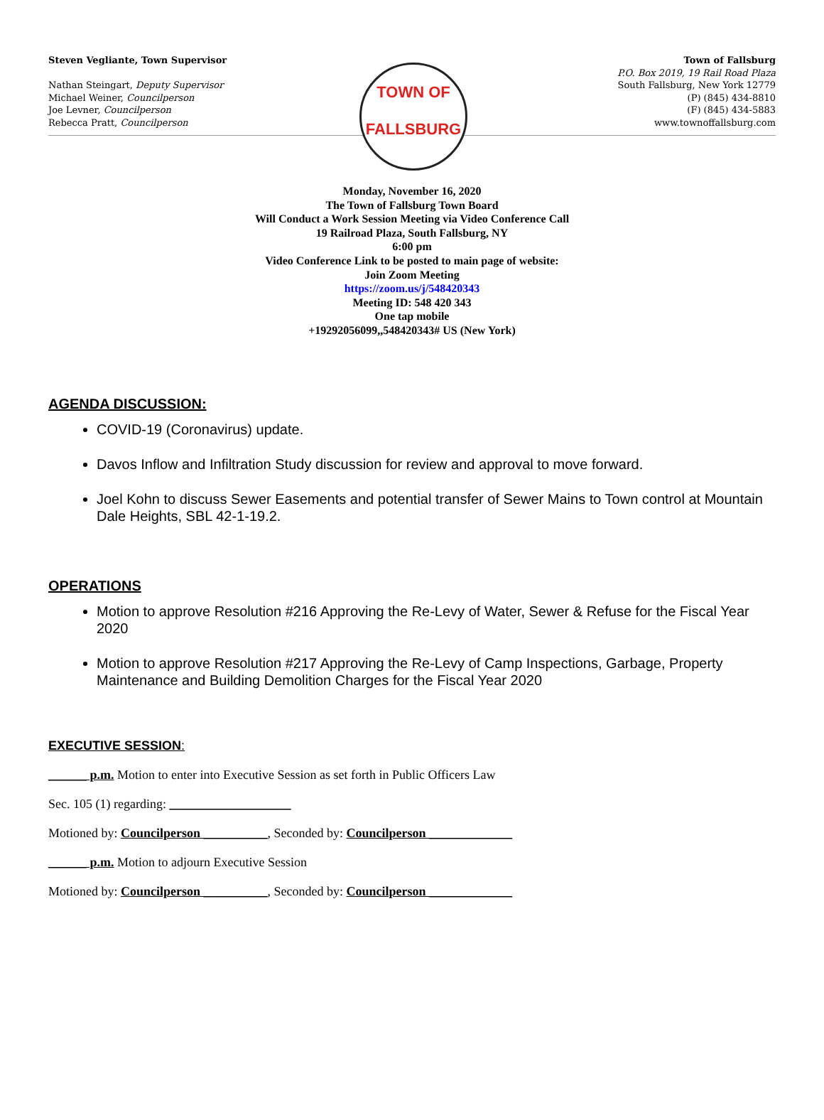Steven Vegliante, Town Supervisor
Nathan Steingart, Deputy Supervisor
Michael Weiner, Councilperson
Joe Levner, Councilperson
Rebecca Pratt, Councilperson
TOWN OF
FALLSBURG
Town of Fallsburg
P.O. Box 2019, 19 Rail Road Plaza
South Fallsburg, New York 12779
(P) (845) 434-8810
(F) (845) 434-5883
www.townoffallsburg.com
Monday, November 16, 2020
The Town of Fallsburg Town Board
Will Conduct a Work Session Meeting via Video Conference Call
19 Railroad Plaza, South Fallsburg, NY
6:00 pm
Video Conference Link to be posted to main page of website:
Join Zoom Meeting
https://zoom.us/j/548420343
Meeting ID: 548 420 343
One tap mobile
+19292056099,,548420343# US (New York)
AGENDA DISCUSSION:
COVID-19 (Coronavirus) update.
Davos Inflow and Infiltration Study discussion for review and approval to move forward.
Joel Kohn to discuss Sewer Easements and potential transfer of Sewer Mains to Town control at Mountain Dale Heights, SBL 42-1-19.2.
OPERATIONS
Motion to approve Resolution #216 Approving the Re-Levy of Water, Sewer & Refuse for the Fiscal Year 2020
Motion to approve Resolution #217 Approving the Re-Levy of Camp Inspections, Garbage, Property Maintenance and Building Demolition Charges for the Fiscal Year 2020
EXECUTIVE SESSION:
______ p.m. Motion to enter into Executive Session as set forth in Public Officers Law
Sec. 105 (1) regarding: ___________________
Motioned by: Councilperson __________, Seconded by: Councilperson _____________
______ p.m. Motion to adjourn Executive Session
Motioned by: Councilperson __________, Seconded by: Councilperson _____________